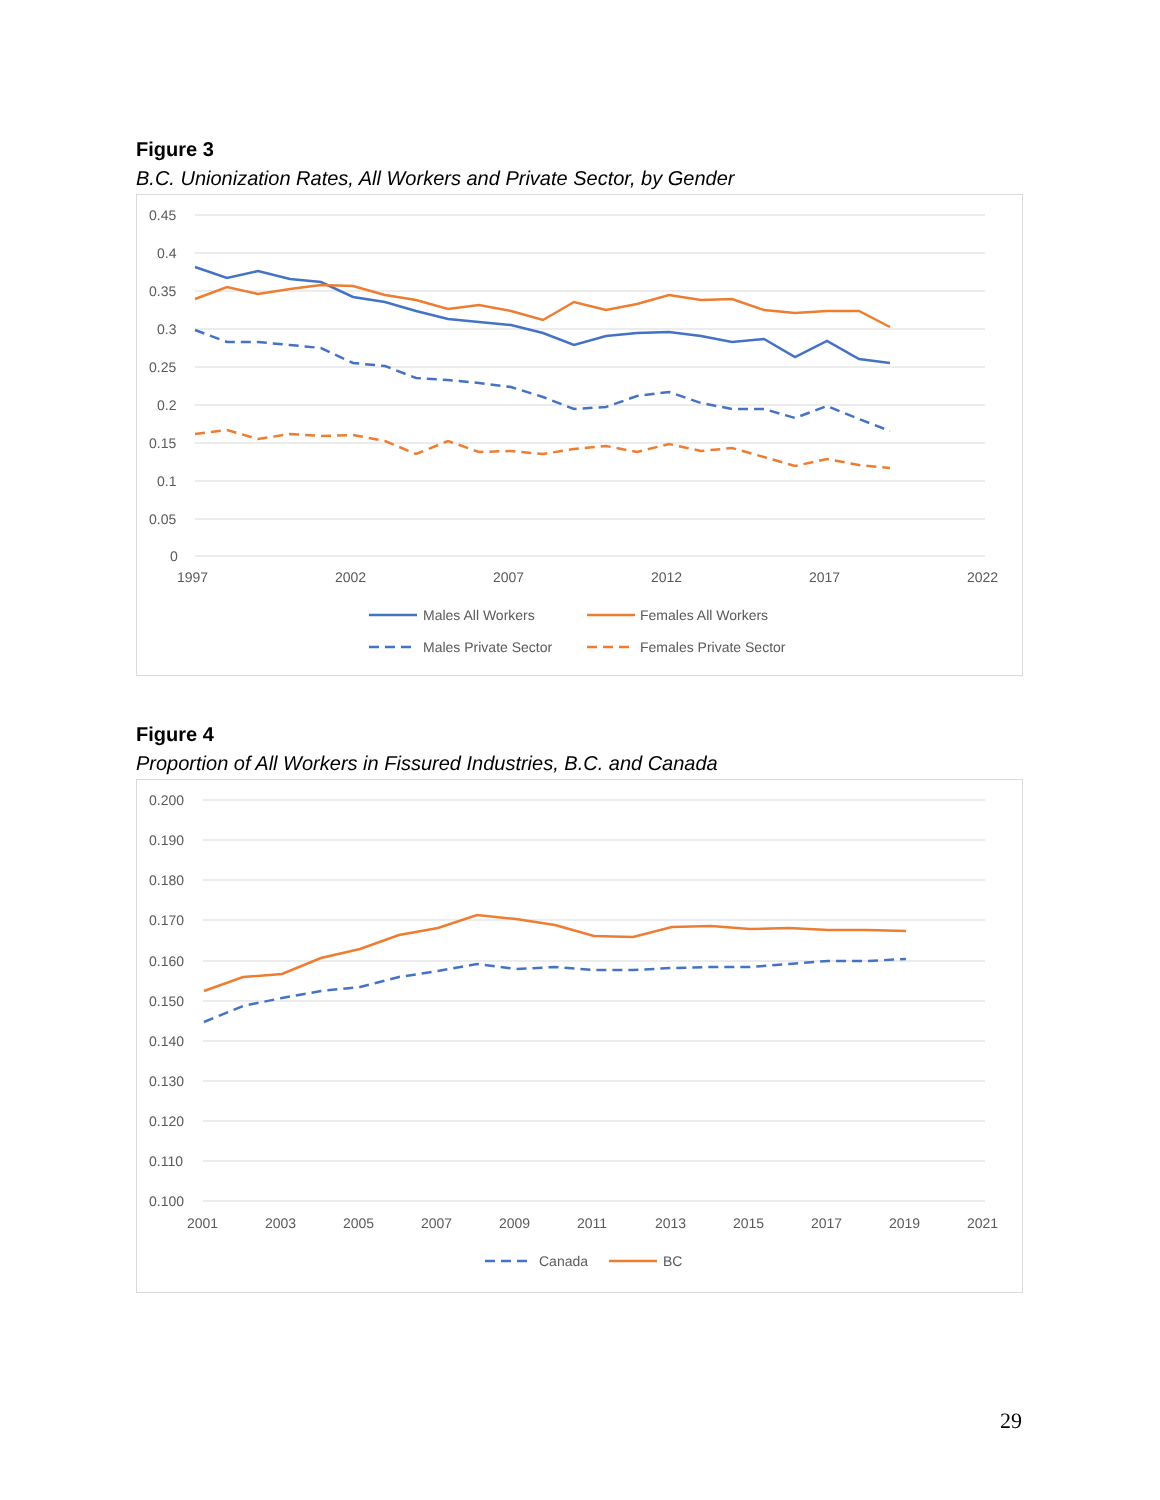Figure 3
B.C. Unionization Rates, All Workers and Private Sector, by Gender
0.45
0.4
0.35
0.3
0.25
0.2
0.15
0.1
0.05
0
1997
2002
2007
2012
2017
2022
Males All Workers
Females All Workers
Males Private Sector
Females Private Sector
Figure 4
Proportion of All Workers in Fissured Industries, B.C. and Canada
0.200
0.190
0.180
0.170
0.160
0.150
0.140
0.130
0.120
0.110
0.100
2001
2003
2005
2007
2009
2011
2013
2015
2017
2019
2021
Canada
BC
29